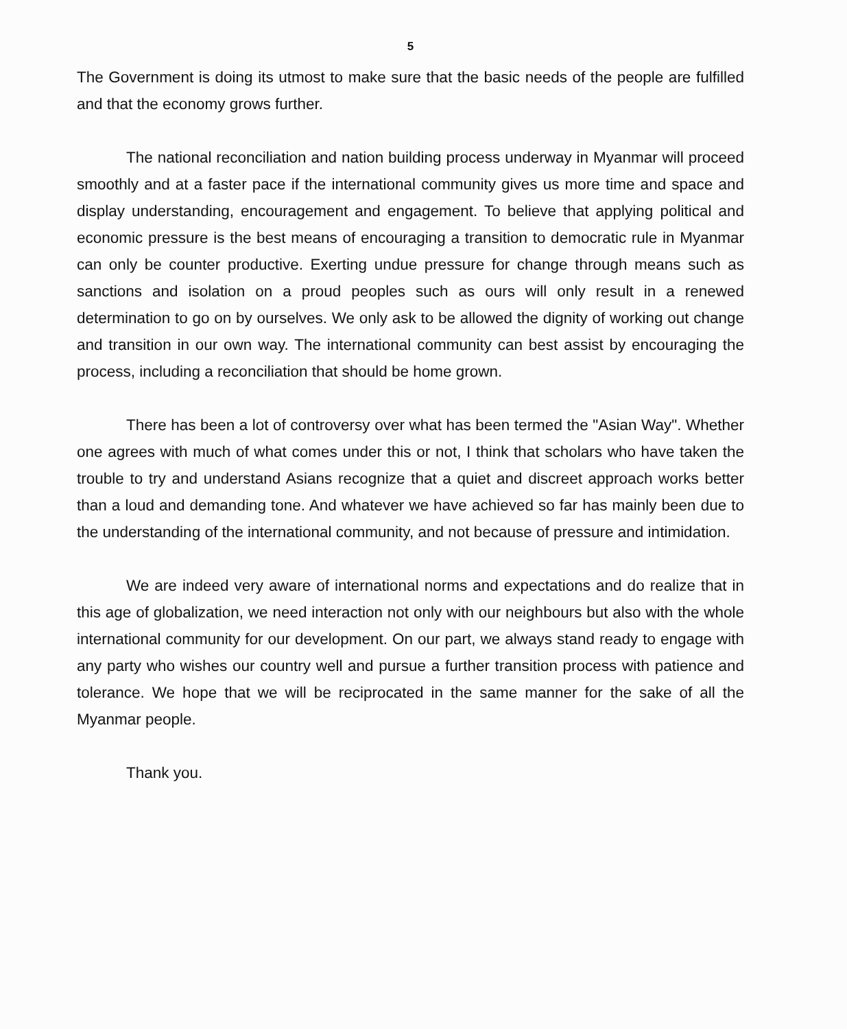5
The Government is doing its utmost to make sure that the basic needs of the people are fulfilled and that the economy grows further.
The national reconciliation and nation building process underway in Myanmar will proceed smoothly and at a faster pace if the international community gives us more time and space and display understanding, encouragement and engagement. To believe that applying political and economic pressure is the best means of encouraging a transition to democratic rule in Myanmar can only be counter productive. Exerting undue pressure for change through means such as sanctions and isolation on a proud peoples such as ours will only result in a renewed determination to go on by ourselves. We only ask to be allowed the dignity of working out change and transition in our own way. The international community can best assist by encouraging the process, including a reconciliation that should be home grown.
There has been a lot of controversy over what has been termed the "Asian Way". Whether one agrees with much of what comes under this or not, I think that scholars who have taken the trouble to try and understand Asians recognize that a quiet and discreet approach works better than a loud and demanding tone. And whatever we have achieved so far has mainly been due to the understanding of the international community, and not because of pressure and intimidation.
We are indeed very aware of international norms and expectations and do realize that in this age of globalization, we need interaction not only with our neighbours but also with the whole international community for our development. On our part, we always stand ready to engage with any party who wishes our country well and pursue a further transition process with patience and tolerance. We hope that we will be reciprocated in the same manner for the sake of all the Myanmar people.
Thank you.